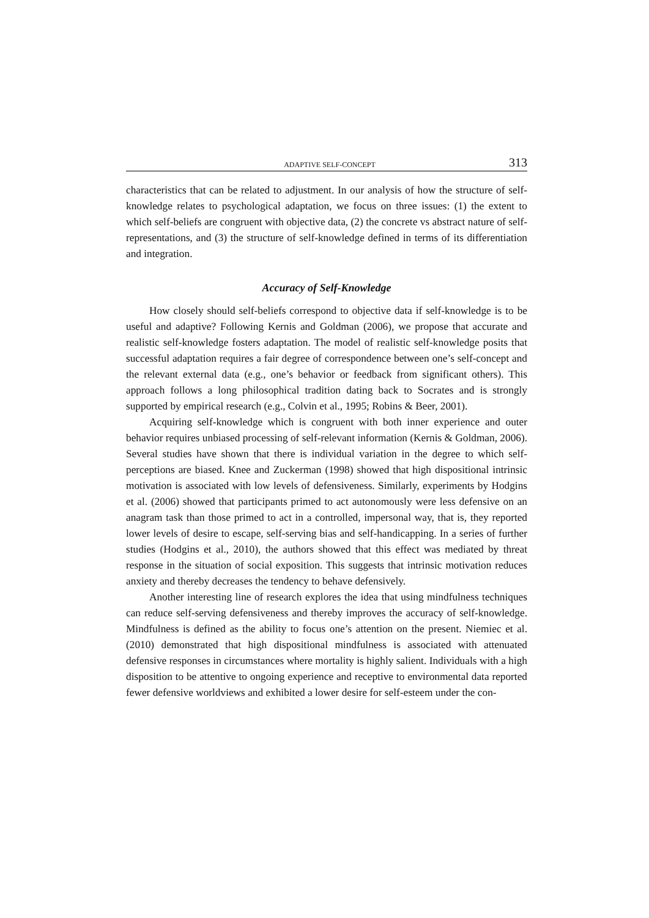ADAPTIVE SELF-CONCEPT 313
characteristics that can be related to adjustment. In our analysis of how the structure of self-knowledge relates to psychological adaptation, we focus on three issues: (1) the extent to which self-beliefs are congruent with objective data, (2) the concrete vs abstract nature of self-representations, and (3) the structure of self-knowledge defined in terms of its differentiation and integration.
Accuracy of Self-Knowledge
How closely should self-beliefs correspond to objective data if self-knowledge is to be useful and adaptive? Following Kernis and Goldman (2006), we propose that accurate and realistic self-knowledge fosters adaptation. The model of realistic self-knowledge posits that successful adaptation requires a fair degree of correspondence between one’s self-concept and the relevant external data (e.g., one’s behavior or feedback from significant others). This approach follows a long philosophical tradition dating back to Socrates and is strongly supported by empirical research (e.g., Colvin et al., 1995; Robins & Beer, 2001).
Acquiring self-knowledge which is congruent with both inner experience and outer behavior requires unbiased processing of self-relevant information (Kernis & Goldman, 2006). Several studies have shown that there is individual variation in the degree to which self-perceptions are biased. Knee and Zuckerman (1998) showed that high dispositional intrinsic motivation is associated with low levels of defensiveness. Similarly, experiments by Hodgins et al. (2006) showed that participants primed to act autonomously were less defensive on an anagram task than those primed to act in a controlled, impersonal way, that is, they reported lower levels of desire to escape, self-serving bias and self-handicapping. In a series of further studies (Hodgins et al., 2010), the authors showed that this effect was mediated by threat response in the situation of social exposition. This suggests that intrinsic motivation reduces anxiety and thereby decreases the tendency to behave defensively.
Another interesting line of research explores the idea that using mindfulness techniques can reduce self-serving defensiveness and thereby improves the accuracy of self-knowledge. Mindfulness is defined as the ability to focus one’s attention on the present. Niemiec et al. (2010) demonstrated that high dispositional mindfulness is associated with attenuated defensive responses in circumstances where mortality is highly salient. Individuals with a high disposition to be attentive to ongoing experience and receptive to environmental data reported fewer defensive worldviews and exhibited a lower desire for self-esteem under the con-